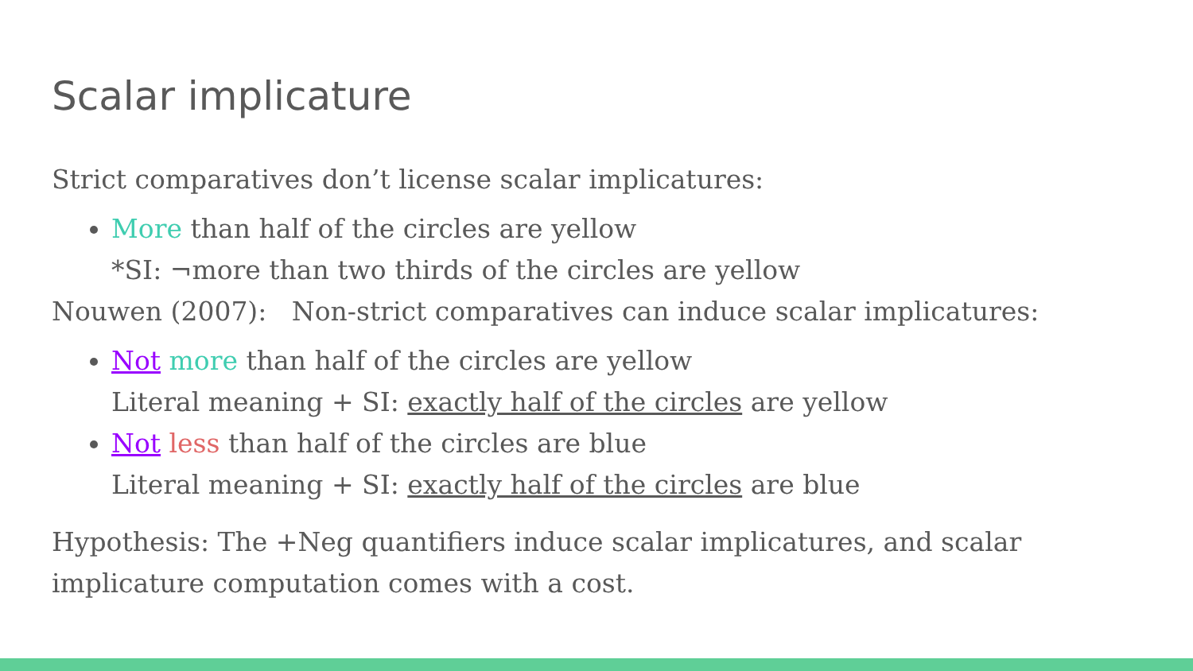Scalar implicature
Strict comparatives don’t license scalar implicatures:
More than half of the circles are yellow
*SI: ¬more than two thirds of the circles are yellow
Nouwen (2007): Non-strict comparatives can induce scalar implicatures:
Not more than half of the circles are yellow
Literal meaning + SI: exactly half of the circles are yellow
Not less than half of the circles are blue
Literal meaning + SI: exactly half of the circles are blue
Hypothesis: The +Neg quantifiers induce scalar implicatures, and scalar implicature computation comes with a cost.